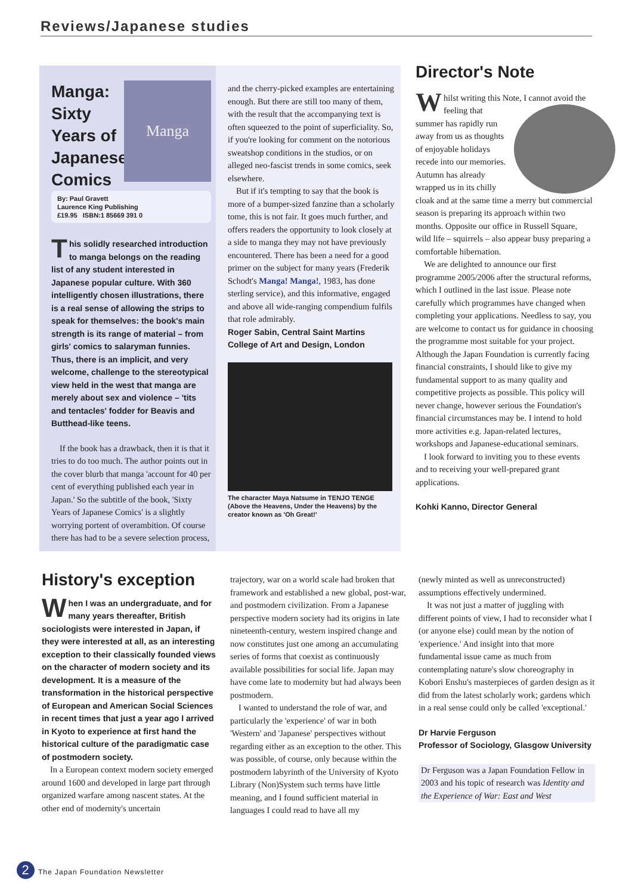Reviews/Japanese studies
Manga: Sixty Years of Japanese Comics
Manga
By: Paul Gravett
Laurence King Publishing
£19.95 ISBN:1 85669 391 0
This solidly researched introduction to manga belongs on the reading list of any student interested in Japanese popular culture. With 360 intelligently chosen illustrations, there is a real sense of allowing the strips to speak for themselves: the book's main strength is its range of material – from girls' comics to salaryman funnies. Thus, there is an implicit, and very welcome, challenge to the stereotypical view held in the west that manga are merely about sex and violence – 'tits and tentacles' fodder for Beavis and Butthead-like teens.
If the book has a drawback, then it is that it tries to do too much. The author points out in the cover blurb that manga 'account for 40 per cent of everything published each year in Japan.' So the subtitle of the book, 'Sixty Years of Japanese Comics' is a slightly worrying portent of overambition. Of course there has had to be a severe selection process,
and the cherry-picked examples are entertaining enough. But there are still too many of them, with the result that the accompanying text is often squeezed to the point of superficiality. So, if you're looking for comment on the notorious sweatshop conditions in the studios, or on alleged neo-fascist trends in some comics, seek elsewhere.
But if it's tempting to say that the book is more of a bumper-sized fanzine than a scholarly tome, this is not fair. It goes much further, and offers readers the opportunity to look closely at a side to manga they may not have previously encountered. There has been a need for a good primer on the subject for many years (Frederik Schodt's Manga! Manga!, 1983, has done sterling service), and this informative, engaged and above all wide-ranging compendium fulfils that role admirably.
Roger Sabin, Central Saint Martins College of Art and Design, London
The character Maya Natsume in TENJO TENGE (Above the Heavens, Under the Heavens) by the creator known as 'Oh Great!'
Director's Note
Whilst writing this Note, I cannot avoid the feeling that summer has rapidly run away from us as thoughts of enjoyable holidays recede into our memories. Autumn has already wrapped us in its chilly cloak and at the same time a merry but commercial season is preparing its approach within two months. Opposite our office in Russell Square, wild life – squirrels – also appear busy preparing a comfortable hibernation.
We are delighted to announce our first programme 2005/2006 after the structural reforms, which I outlined in the last issue. Please note carefully which programmes have changed when completing your applications. Needless to say, you are welcome to contact us for guidance in choosing the programme most suitable for your project. Although the Japan Foundation is currently facing financial constraints, I should like to give my fundamental support to as many quality and competitive projects as possible. This policy will never change, however serious the Foundation's financial circumstances may be. I intend to hold more activities e.g. Japan-related lectures, workshops and Japanese-educational seminars.
I look forward to inviting you to these events and to receiving your well-prepared grant applications.
Kohki Kanno, Director General
History's exception
When I was an undergraduate, and for many years thereafter, British sociologists were interested in Japan, if they were interested at all, as an interesting exception to their classically founded views on the character of modern society and its development. It is a measure of the transformation in the historical perspective of European and American Social Sciences in recent times that just a year ago I arrived in Kyoto to experience at first hand the historical culture of the paradigmatic case of postmodern society.
In a European context modern society emerged around 1600 and developed in large part through organized warfare among nascent states. At the other end of modernity's uncertain
trajectory, war on a world scale had broken that framework and established a new global, post-war, and postmodern civilization. From a Japanese perspective modern society had its origins in late nineteenth-century, western inspired change and now constitutes just one among an accumulating series of forms that coexist as continuously available possibilities for social life. Japan may have come late to modernity but had always been postmodern.
I wanted to understand the role of war, and particularly the 'experience' of war in both 'Western' and 'Japanese' perspectives without regarding either as an exception to the other. This was possible, of course, only because within the postmodern labyrinth of the University of Kyoto Library (Non)System such terms have little meaning, and I found sufficient material in languages I could read to have all my
(newly minted as well as unreconstructed) assumptions effectively undermined.
It was not just a matter of juggling with different points of view, I had to reconsider what I (or anyone else) could mean by the notion of 'experience.' And insight into that more fundamental issue came as much from contemplating nature's slow choreography in Kobori Enshu's masterpieces of garden design as it did from the latest scholarly work; gardens which in a real sense could only be called 'exceptional.'
Dr Harvie Ferguson
Professor of Sociology, Glasgow University
Dr Ferguson was a Japan Foundation Fellow in 2003 and his topic of research was Identity and the Experience of War: East and West
2 The Japan Foundation Newsletter